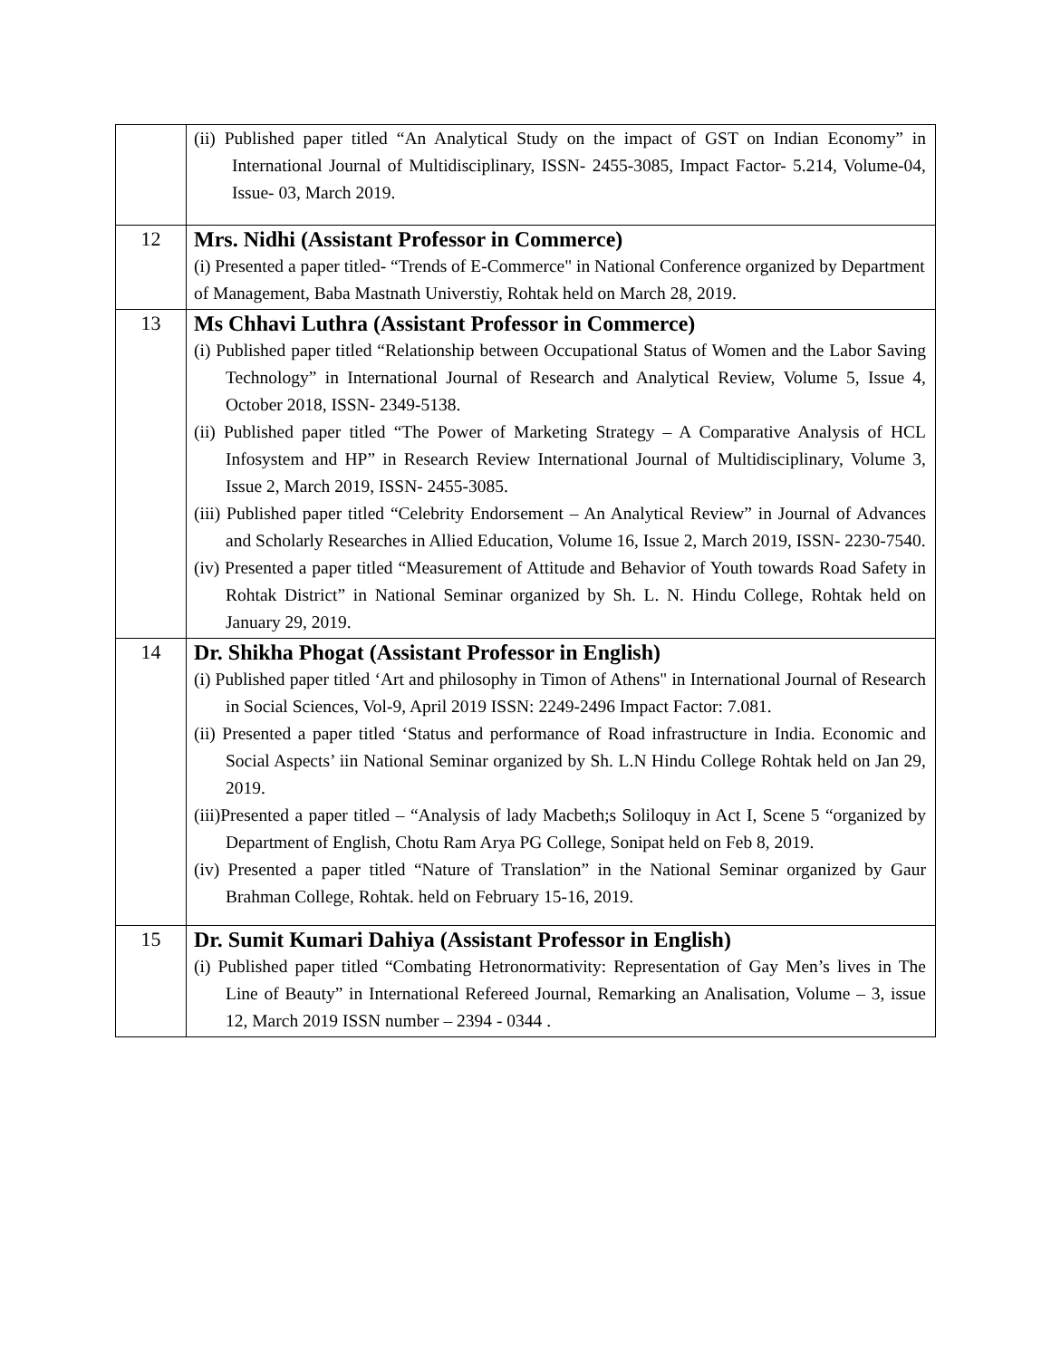| | (ii) Published paper titled “An Analytical Study on the impact of GST on Indian Economy” in International Journal of Multidisciplinary, ISSN- 2455-3085, Impact Factor- 5.214, Volume-04, Issue- 03, March 2019. |
| 12 | Mrs. Nidhi (Assistant Professor in Commerce) (i) Presented a paper titled- “Trends of E-Commerce" in National Conference organized by Department of Management, Baba Mastnath Universtiy, Rohtak held on March 28, 2019. |
| 13 | Ms Chhavi Luthra (Assistant Professor in Commerce) (i) Published paper titled “Relationship between Occupational Status of Women and the Labor Saving Technology” in International Journal of Research and Analytical Review, Volume 5, Issue 4, October 2018, ISSN- 2349-5138. (ii) Published paper titled “The Power of Marketing Strategy – A Comparative Analysis of HCL Infosystem and HP” in Research Review International Journal of Multidisciplinary, Volume 3, Issue 2, March 2019, ISSN- 2455-3085. (iii) Published paper titled “Celebrity Endorsement – An Analytical Review” in Journal of Advances and Scholarly Researches in Allied Education, Volume 16, Issue 2, March 2019, ISSN- 2230-7540. (iv) Presented a paper titled “Measurement of Attitude and Behavior of Youth towards Road Safety in Rohtak District” in National Seminar organized by Sh. L. N. Hindu College, Rohtak held on January 29, 2019. |
| 14 | Dr. Shikha Phogat (Assistant Professor in English) (i) Published paper titled ‘Art and philosophy in Timon of Athens" in International Journal of Research in Social Sciences, Vol-9, April 2019 ISSN: 2249-2496 Impact Factor: 7.081. (ii) Presented a paper titled ‘Status and performance of Road infrastructure in India. Economic and Social Aspects’ iin National Seminar organized by Sh. L.N Hindu College Rohtak held on Jan 29, 2019. (iii)Presented a paper titled – “Analysis of lady Macbeth;s Soliloquy in Act I, Scene 5 “organized by Department of English, Chotu Ram Arya PG College, Sonipat held on Feb 8, 2019. (iv) Presented a paper titled “Nature of Translation” in the National Seminar organized by Gaur Brahman College, Rohtak. held on February 15-16, 2019. |
| 15 | Dr. Sumit Kumari Dahiya (Assistant Professor in English) (i) Published paper titled “Combating Hetronormativity: Representation of Gay Men’s lives in The Line of Beauty” in International Refereed Journal, Remarking an Analisation, Volume – 3, issue 12, March 2019 ISSN number – 2394 - 0344 . |